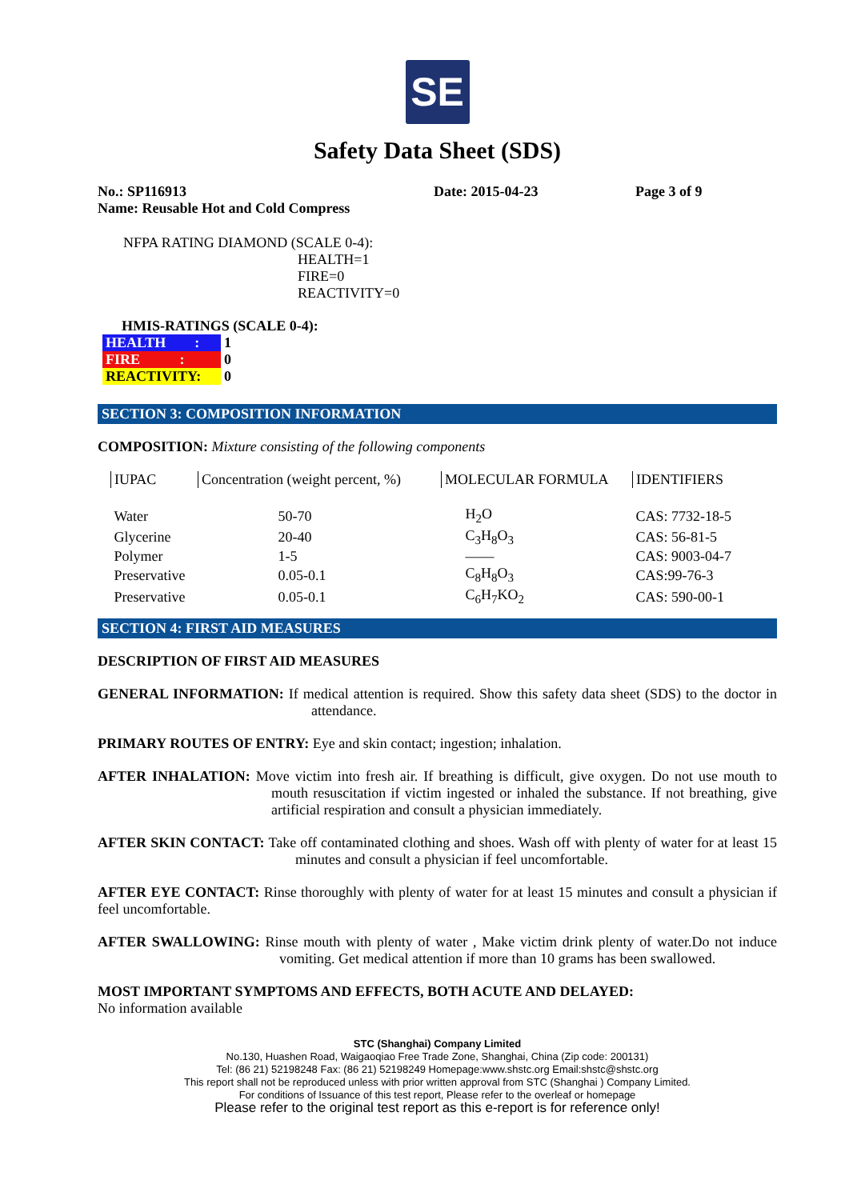SE
Safety Data Sheet (SDS)
No.: SP116913 Date: 2015-04-23 Page 3 of 9
Name: Reusable Hot and Cold Compress
NFPA RATING DIAMOND (SCALE 0-4):
HEALTH=1
FIRE=0
REACTIVITY=0
HMIS-RATINGS (SCALE 0-4):
| HEALTH : | 1 |
| FIRE : | 0 |
| REACTIVITY: | 0 |
SECTION 3: COMPOSITION INFORMATION
COMPOSITION: Mixture consisting of the following components
| IUPAC | Concentration (weight percent, %) | MOLECULAR FORMULA | IDENTIFIERS |
| Water | 50-70 | H<sub>2</sub>O | CAS: 7732-18-5 |
| Glycerine | 20-40 | C<sub>3</sub>H<sub>8</sub>O<sub>3</sub> | CAS: 56-81-5 |
| Polymer | 1-5 | —— | CAS: 9003-04-7 |
| Preservative | 0.05-0.1 | C<sub>8</sub>H<sub>8</sub>O<sub>3</sub> | CAS:99-76-3 |
| Preservative | 0.05-0.1 | C<sub>6</sub>H<sub>7</sub>KO<sub>2</sub> | CAS: 590-00-1 |
SECTION 4: FIRST AID MEASURES
DESCRIPTION OF FIRST AID MEASURES
GENERAL INFORMATION: If medical attention is required. Show this safety data sheet (SDS) to the doctor in attendance.
PRIMARY ROUTES OF ENTRY: Eye and skin contact; ingestion; inhalation.
AFTER INHALATION: Move victim into fresh air. If breathing is difficult, give oxygen. Do not use mouth to mouth resuscitation if victim ingested or inhaled the substance. If not breathing, give artificial respiration and consult a physician immediately.
AFTER SKIN CONTACT: Take off contaminated clothing and shoes. Wash off with plenty of water for at least 15 minutes and consult a physician if feel uncomfortable.
AFTER EYE CONTACT: Rinse thoroughly with plenty of water for at least 15 minutes and consult a physician if feel uncomfortable.
AFTER SWALLOWING: Rinse mouth with plenty of water , Make victim drink plenty of water.Do not induce vomiting. Get medical attention if more than 10 grams has been swallowed.
MOST IMPORTANT SYMPTOMS AND EFFECTS, BOTH ACUTE AND DELAYED:
No information available
STC (Shanghai) Company Limited
No.130, Huashen Road, Waigaoqiao Free Trade Zone, Shanghai, China (Zip code: 200131)
Tel: (86 21) 52198248 Fax: (86 21) 52198249 Homepage:www.shstc.org Email:shstc@shstc.org
This report shall not be reproduced unless with prior written approval from STC (Shanghai ) Company Limited.
For conditions of Issuance of this test report, Please refer to the overleaf or homepage
Please refer to the original test report as this e-report is for reference only!